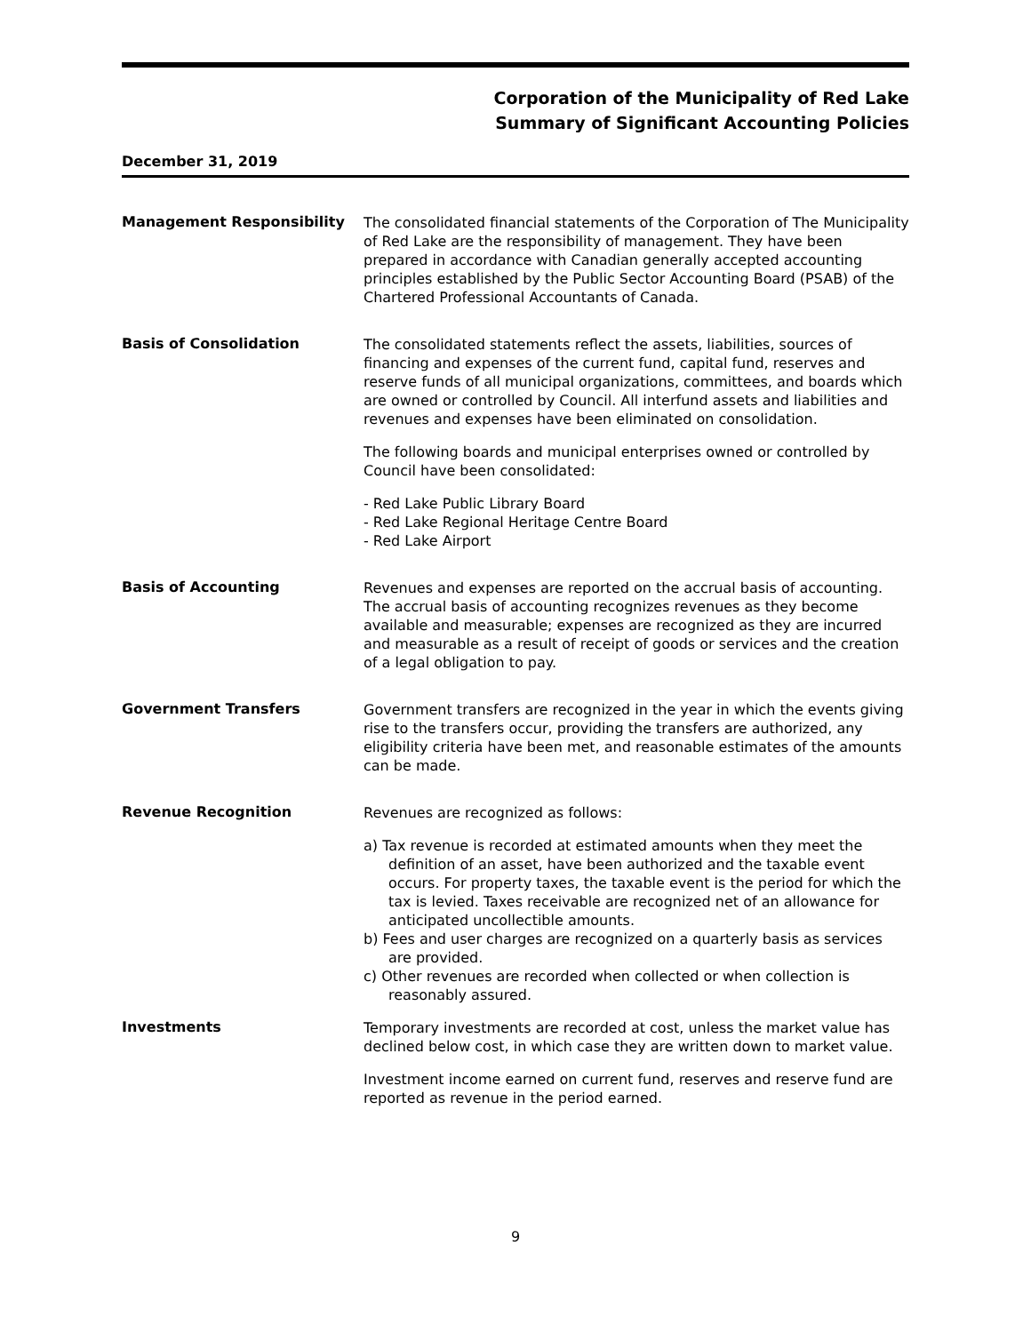Corporation of the Municipality of Red Lake
Summary of Significant Accounting Policies
December 31, 2019
Management Responsibility
The consolidated financial statements of the Corporation of The Municipality of Red Lake are the responsibility of management. They have been prepared in accordance with Canadian generally accepted accounting principles established by the Public Sector Accounting Board (PSAB) of the Chartered Professional Accountants of Canada.
Basis of Consolidation
The consolidated statements reflect the assets, liabilities, sources of financing and expenses of the current fund, capital fund, reserves and reserve funds of all municipal organizations, committees, and boards which are owned or controlled by Council. All interfund assets and liabilities and revenues and expenses have been eliminated on consolidation.
The following boards and municipal enterprises owned or controlled by Council have been consolidated:
- Red Lake Public Library Board
- Red Lake Regional Heritage Centre Board
- Red Lake Airport
Basis of Accounting
Revenues and expenses are reported on the accrual basis of accounting. The accrual basis of accounting recognizes revenues as they become available and measurable; expenses are recognized as they are incurred and measurable as a result of receipt of goods or services and the creation of a legal obligation to pay.
Government Transfers
Government transfers are recognized in the year in which the events giving rise to the transfers occur, providing the transfers are authorized, any eligibility criteria have been met, and reasonable estimates of the amounts can be made.
Revenue Recognition
Revenues are recognized as follows:
a) Tax revenue is recorded at estimated amounts when they meet the definition of an asset, have been authorized and the taxable event occurs. For property taxes, the taxable event is the period for which the tax is levied. Taxes receivable are recognized net of an allowance for anticipated uncollectible amounts.
b) Fees and user charges are recognized on a quarterly basis as services are provided.
c) Other revenues are recorded when collected or when collection is reasonably assured.
Investments
Temporary investments are recorded at cost, unless the market value has declined below cost, in which case they are written down to market value.
Investment income earned on current fund, reserves and reserve fund are reported as revenue in the period earned.
9